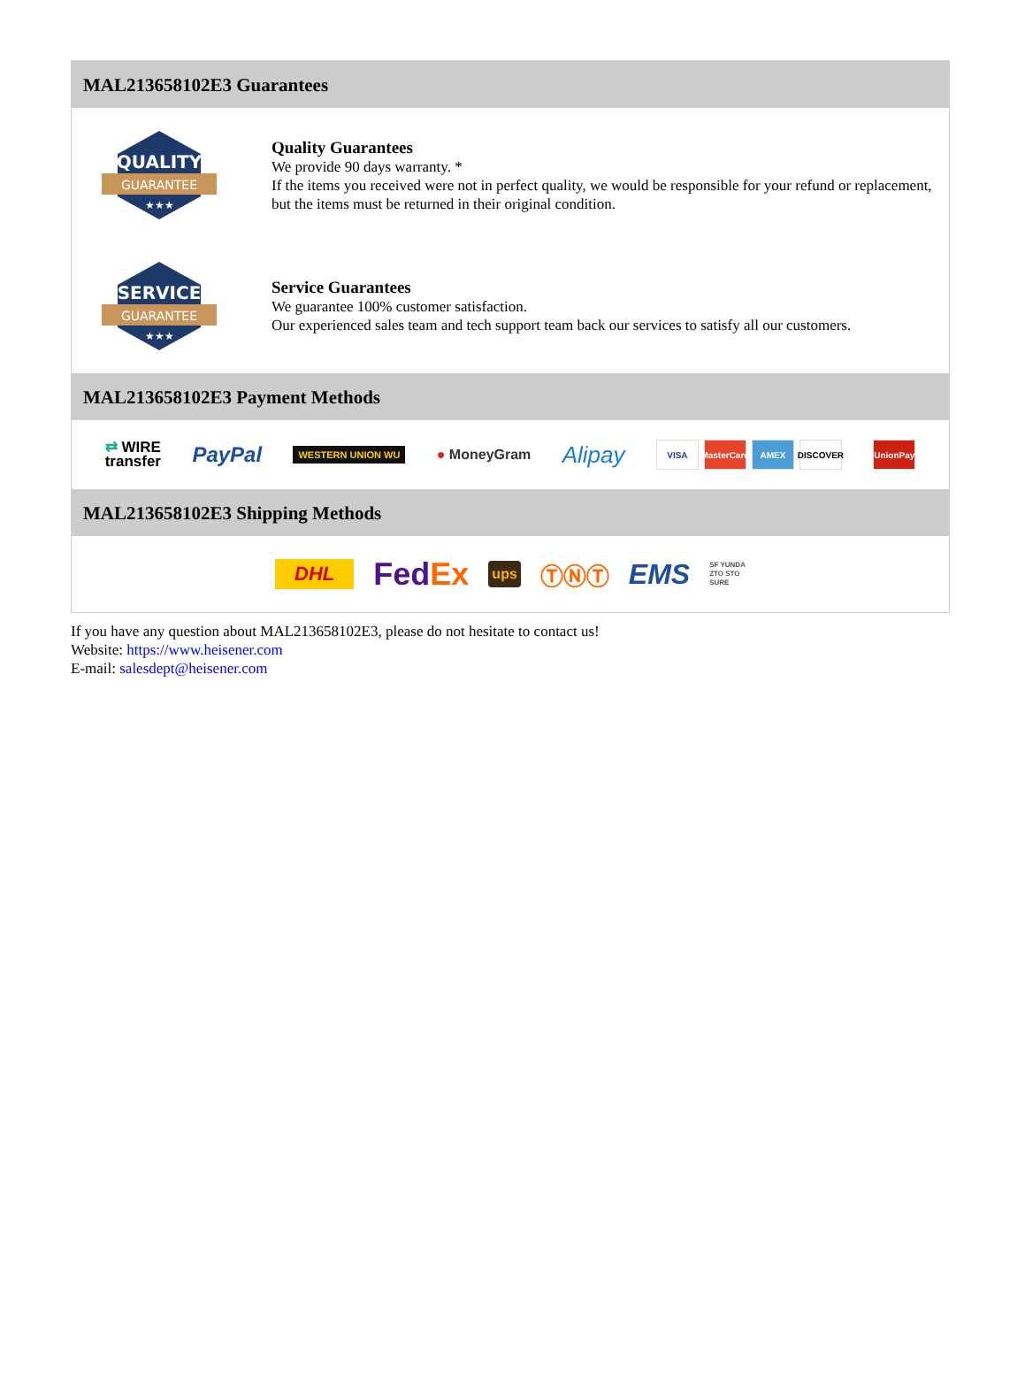MAL213658102E3 Guarantees
QUALITY
GUARANTEE
★★★
Quality Guarantees
We provide 90 days warranty. *
If the items you received were not in perfect quality, we would be responsible for your refund or replacement, but the items must be returned in their original condition.
SERVICE
GUARANTEE
★★★
Service Guarantees
We guarantee 100% customer satisfaction.
Our experienced sales team and tech support team back our services to satisfy all our customers.
MAL213658102E3 Payment Methods
⇄ WIRE
transfer PayPal WESTERN UNION WU ● MoneyGram Alipay VISA MasterCard AMEX DISCOVER UnionPay
MAL213658102E3 Shipping Methods
DHL Fed Ex ups ⓉⓃⓉ EMS SF YUNDA
ZTO STO
SURE
If you have any question about MAL213658102E3, please do not hesitate to contact us!
Website: https://www.heisener.com
E-mail: salesdept@heisener.com